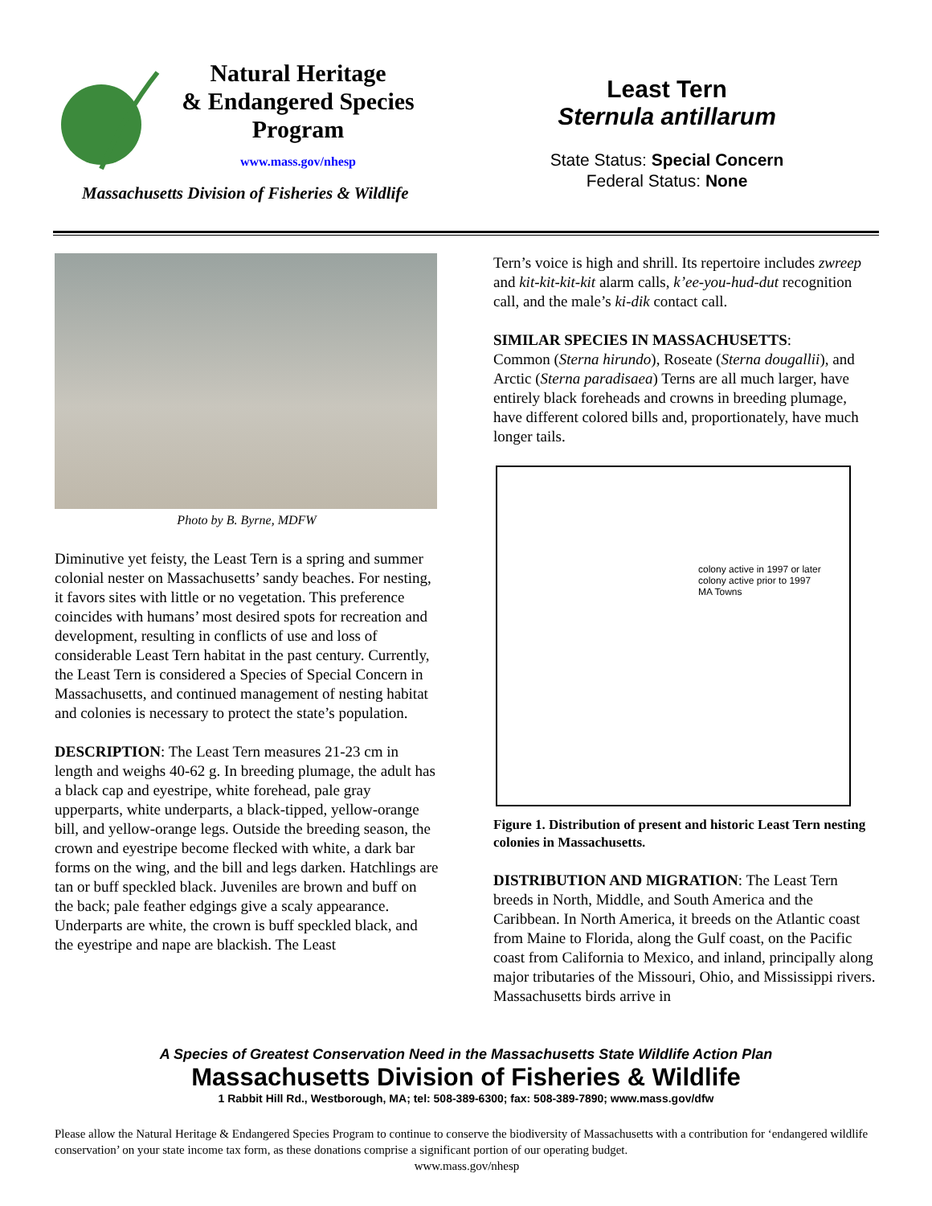Natural Heritage
& Endangered Species
Program
www.mass.gov/nhesp
Massachusetts Division of Fisheries & Wildlife
Least Tern
Sternula antillarum
State Status: Special Concern
Federal Status: None
Photo by B. Byrne, MDFW
Diminutive yet feisty, the Least Tern is a spring and summer colonial nester on Massachusetts’ sandy beaches. For nesting, it favors sites with little or no vegetation. This preference coincides with humans’ most desired spots for recreation and development, resulting in conflicts of use and loss of considerable Least Tern habitat in the past century. Currently, the Least Tern is considered a Species of Special Concern in Massachusetts, and continued management of nesting habitat and colonies is necessary to protect the state’s population.
DESCRIPTION: The Least Tern measures 21-23 cm in length and weighs 40-62 g. In breeding plumage, the adult has a black cap and eyestripe, white forehead, pale gray upperparts, white underparts, a black-tipped, yellow-orange bill, and yellow-orange legs. Outside the breeding season, the crown and eyestripe become flecked with white, a dark bar forms on the wing, and the bill and legs darken. Hatchlings are tan or buff speckled black. Juveniles are brown and buff on the back; pale feather edgings give a scaly appearance. Underparts are white, the crown is buff speckled black, and the eyestripe and nape are blackish. The Least
Tern’s voice is high and shrill. Its repertoire includes zwreep and kit-kit-kit-kit alarm calls, k’ee-you-hud-dut recognition call, and the male’s ki-dik contact call.
SIMILAR SPECIES IN MASSACHUSETTS:
Common (Sterna hirundo), Roseate (Sterna dougallii), and Arctic (Sterna paradisaea) Terns are all much larger, have entirely black foreheads and crowns in breeding plumage, have different colored bills and, proportionately, have much longer tails.
colony active in 1997 or later
colony active prior to 1997
MA Towns
Figure 1. Distribution of present and historic Least Tern nesting colonies in Massachusetts.
DISTRIBUTION AND MIGRATION: The Least Tern breeds in North, Middle, and South America and the Caribbean. In North America, it breeds on the Atlantic coast from Maine to Florida, along the Gulf coast, on the Pacific coast from California to Mexico, and inland, principally along major tributaries of the Missouri, Ohio, and Mississippi rivers. Massachusetts birds arrive in
A Species of Greatest Conservation Need in the Massachusetts State Wildlife Action Plan
Massachusetts Division of Fisheries & Wildlife
1 Rabbit Hill Rd., Westborough, MA; tel: 508-389-6300; fax: 508-389-7890; www.mass.gov/dfw
Please allow the Natural Heritage & Endangered Species Program to continue to conserve the biodiversity of Massachusetts with a contribution for ‘endangered wildlife conservation’ on your state income tax form, as these donations comprise a significant portion of our operating budget.
www.mass.gov/nhesp